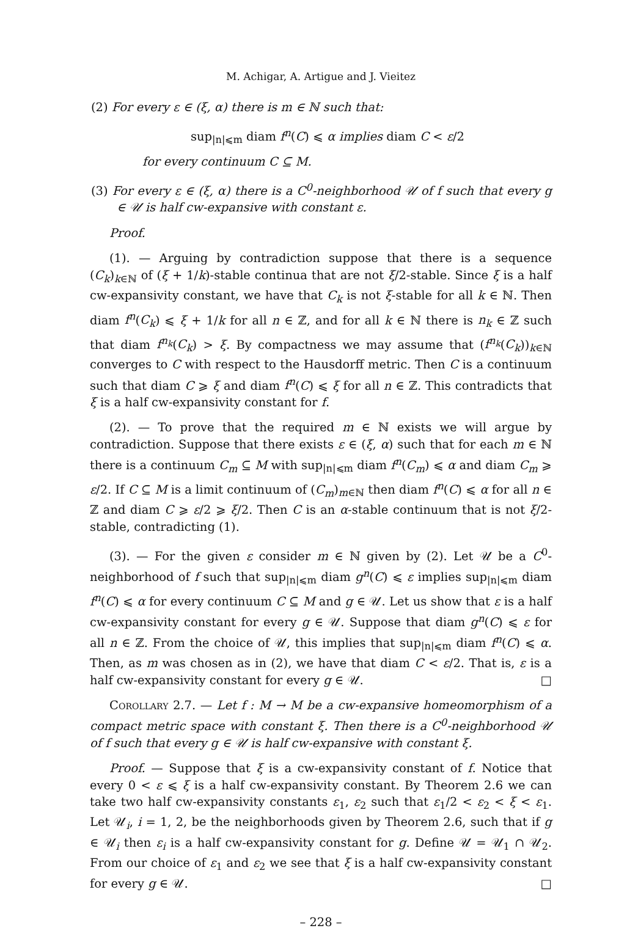M. Achigar, A. Artigue and J. Vieitez
(2) For every ε ∈ (ξ, α) there is m ∈ ℕ such that:
sup<sub>|n|⩽m</sub> diam f<sup>n</sup>(C) ⩽ α implies diam C < ε/2
for every continuum C ⊆ M.
(3) For every ε ∈ (ξ, α) there is a C<sup>0</sup>-neighborhood 𝒰 of f such that every g ∈ 𝒰 is half cw-expansive with constant ε.
Proof.
(1). — Arguing by contradiction suppose that there is a sequence (C<sub>k</sub>)<sub>k∈ℕ</sub> of (ξ + 1/k)-stable continua that are not ξ/2-stable. Since ξ is a half cw-expansivity constant, we have that C<sub>k</sub> is not ξ-stable for all k ∈ ℕ. Then diam f<sup>n</sup>(C<sub>k</sub>) ⩽ ξ + 1/k for all n ∈ ℤ, and for all k ∈ ℕ there is n<sub>k</sub> ∈ ℤ such that diam f<sup>n<sub>k</sub></sup>(C<sub>k</sub>) > ξ. By compactness we may assume that (f<sup>n<sub>k</sub></sup>(C<sub>k</sub>))<sub>k∈ℕ</sub> converges to C with respect to the Hausdorff metric. Then C is a continuum such that diam C ⩾ ξ and diam f<sup>n</sup>(C) ⩽ ξ for all n ∈ ℤ. This contradicts that ξ is a half cw-expansivity constant for f.
(2). — To prove that the required m ∈ ℕ exists we will argue by contradiction. Suppose that there exists ε ∈ (ξ, α) such that for each m ∈ ℕ there is a continuum C<sub>m</sub> ⊆ M with sup<sub>|n|⩽m</sub> diam f<sup>n</sup>(C<sub>m</sub>) ⩽ α and diam C<sub>m</sub> ⩾ ε/2. If C ⊆ M is a limit continuum of (C<sub>m</sub>)<sub>m∈ℕ</sub> then diam f<sup>n</sup>(C) ⩽ α for all n ∈ ℤ and diam C ⩾ ε/2 ⩾ ξ/2. Then C is an α-stable continuum that is not ξ/2-stable, contradicting (1).
(3). — For the given ε consider m ∈ ℕ given by (2). Let 𝒰 be a C<sup>0</sup>-neighborhood of f such that sup<sub>|n|⩽m</sub> diam g<sup>n</sup>(C) ⩽ ε implies sup<sub>|n|⩽m</sub> diam f<sup>n</sup>(C) ⩽ α for every continuum C ⊆ M and g ∈ 𝒰. Let us show that ε is a half cw-expansivity constant for every g ∈ 𝒰. Suppose that diam g<sup>n</sup>(C) ⩽ ε for all n ∈ ℤ. From the choice of 𝒰, this implies that sup<sub>|n|⩽m</sub> diam f<sup>n</sup>(C) ⩽ α. Then, as m was chosen as in (2), we have that diam C < ε/2. That is, ε is a half cw-expansivity constant for every g ∈ 𝒰. □
Corollary 2.7. — Let f : M → M be a cw-expansive homeomorphism of a compact metric space with constant ξ. Then there is a C<sup>0</sup>-neighborhood 𝒰 of f such that every g ∈ 𝒰 is half cw-expansive with constant ξ.
Proof. — Suppose that ξ is a cw-expansivity constant of f. Notice that every 0 < ε ⩽ ξ is a half cw-expansivity constant. By Theorem 2.6 we can take two half cw-expansivity constants ε<sub>1</sub>, ε<sub>2</sub> such that ε<sub>1</sub>/2 < ε<sub>2</sub> < ξ < ε<sub>1</sub>. Let 𝒰<sub>i</sub>, i = 1, 2, be the neighborhoods given by Theorem 2.6, such that if g ∈ 𝒰<sub>i</sub> then ε<sub>i</sub> is a half cw-expansivity constant for g. Define 𝒰 = 𝒰<sub>1</sub> ∩ 𝒰<sub>2</sub>. From our choice of ε<sub>1</sub> and ε<sub>2</sub> we see that ξ is a half cw-expansivity constant for every g ∈ 𝒰. □
– 228 –